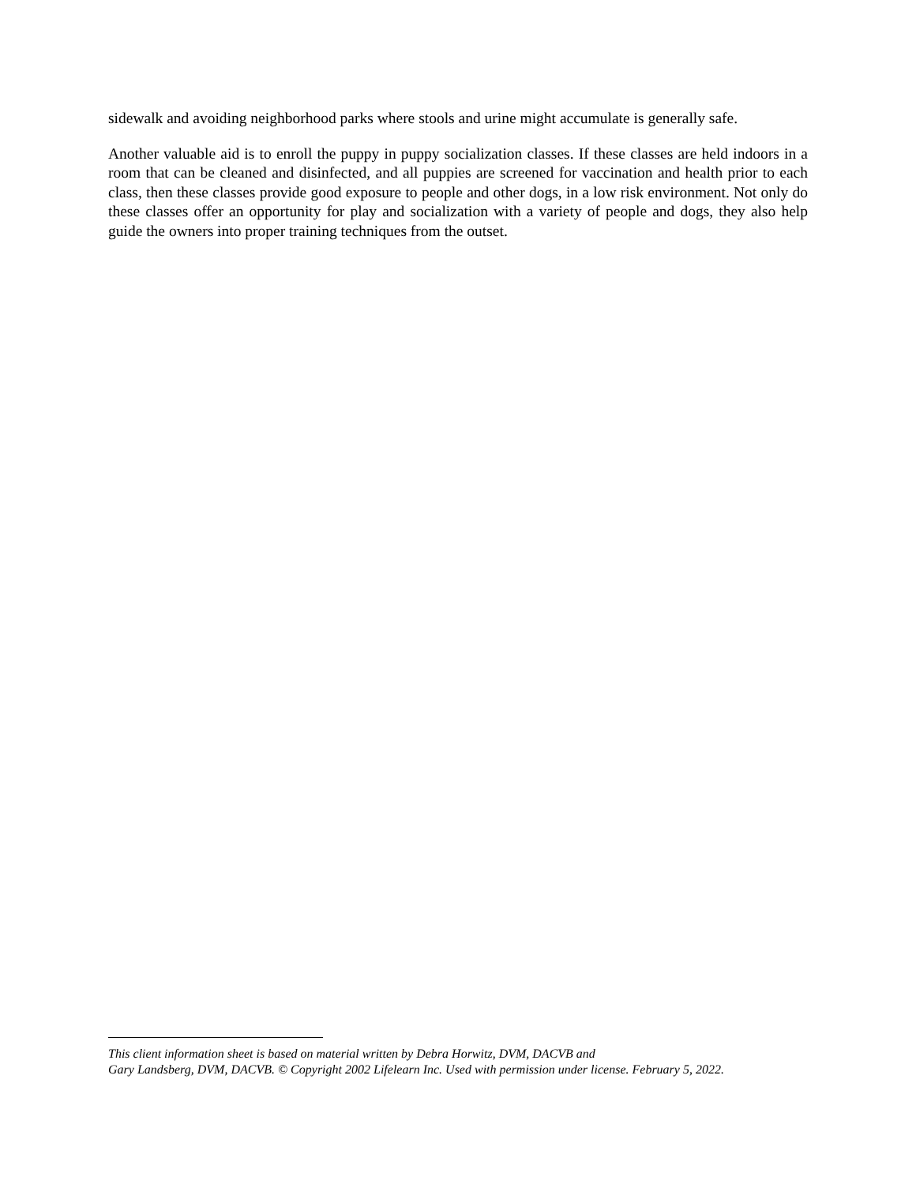sidewalk and avoiding neighborhood parks where stools and urine might accumulate is generally safe.
Another valuable aid is to enroll the puppy in puppy socialization classes. If these classes are held indoors in a room that can be cleaned and disinfected, and all puppies are screened for vaccination and health prior to each class, then these classes provide good exposure to people and other dogs, in a low risk environment. Not only do these classes offer an opportunity for play and socialization with a variety of people and dogs, they also help guide the owners into proper training techniques from the outset.
This client information sheet is based on material written by Debra Horwitz, DVM, DACVB and
Gary Landsberg, DVM, DACVB. © Copyright 2002 Lifelearn Inc. Used with permission under license. February 5, 2022.